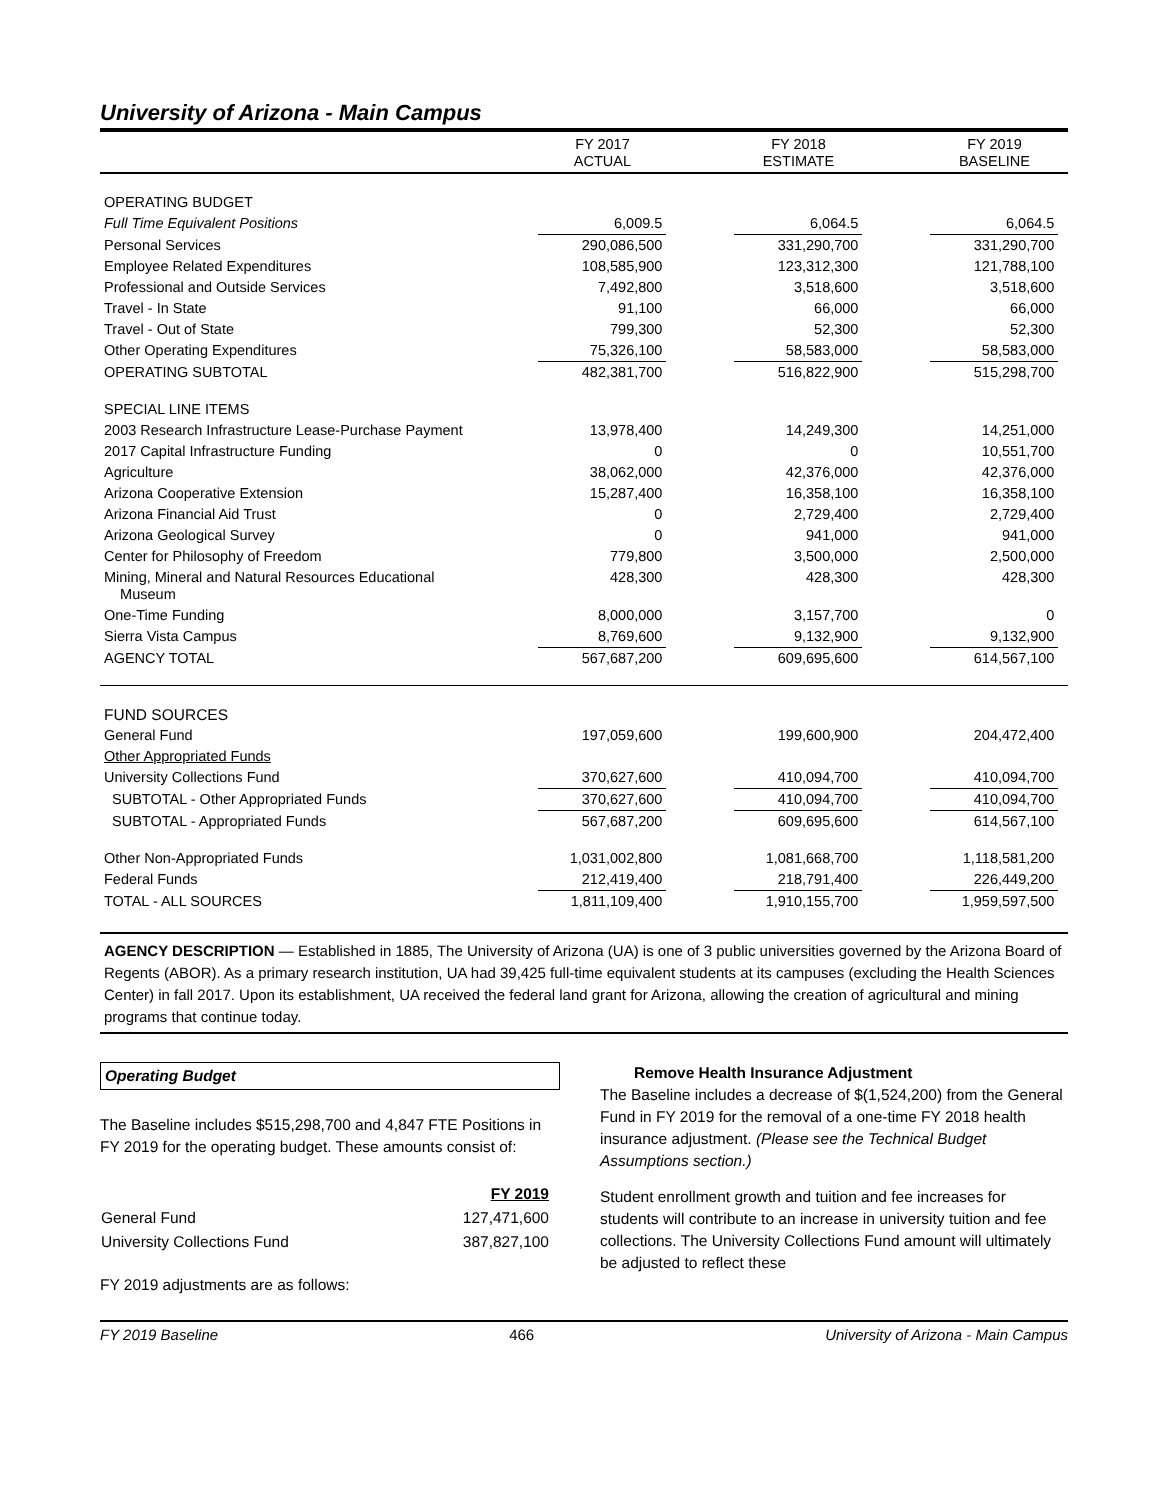University of Arizona - Main Campus
| | FY 2017 ACTUAL | | FY 2018 ESTIMATE | | FY 2019 BASELINE | |
| --- | --- | --- | --- | --- | --- | --- |
| OPERATING BUDGET | | | | | | |
| Full Time Equivalent Positions | 6,009.5 | | 6,064.5 | | 6,064.5 | |
| Personal Services | 290,086,500 | | 331,290,700 | | 331,290,700 | |
| Employee Related Expenditures | 108,585,900 | | 123,312,300 | | 121,788,100 | |
| Professional and Outside Services | 7,492,800 | | 3,518,600 | | 3,518,600 | |
| Travel - In State | 91,100 | | 66,000 | | 66,000 | |
| Travel - Out of State | 799,300 | | 52,300 | | 52,300 | |
| Other Operating Expenditures | 75,326,100 | | 58,583,000 | | 58,583,000 | |
| OPERATING SUBTOTAL | 482,381,700 | | 516,822,900 | | 515,298,700 | |
| SPECIAL LINE ITEMS | | | | | | |
| 2003 Research Infrastructure Lease-Purchase Payment | 13,978,400 | | 14,249,300 | | 14,251,000 | |
| 2017 Capital Infrastructure Funding | 0 | | 0 | | 10,551,700 | |
| Agriculture | 38,062,000 | | 42,376,000 | | 42,376,000 | |
| Arizona Cooperative Extension | 15,287,400 | | 16,358,100 | | 16,358,100 | |
| Arizona Financial Aid Trust | 0 | | 2,729,400 | | 2,729,400 | |
| Arizona Geological Survey | 0 | | 941,000 | | 941,000 | |
| Center for Philosophy of Freedom | 779,800 | | 3,500,000 | | 2,500,000 | |
| Mining, Mineral and Natural Resources Educational Museum | 428,300 | | 428,300 | | 428,300 | |
| One-Time Funding | 8,000,000 | | 3,157,700 | | 0 | |
| Sierra Vista Campus | 8,769,600 | | 9,132,900 | | 9,132,900 | |
| AGENCY TOTAL | 567,687,200 | | 609,695,600 | | 614,567,100 | |
| FUND SOURCES | | | | | | |
| General Fund | 197,059,600 | | 199,600,900 | | 204,472,400 | |
| Other Appropriated Funds | | | | | | |
| University Collections Fund | 370,627,600 | | 410,094,700 | | 410,094,700 | |
| SUBTOTAL - Other Appropriated Funds | 370,627,600 | | 410,094,700 | | 410,094,700 | |
| SUBTOTAL - Appropriated Funds | 567,687,200 | | 609,695,600 | | 614,567,100 | |
| Other Non-Appropriated Funds | 1,031,002,800 | | 1,081,668,700 | | 1,118,581,200 | |
| Federal Funds | 212,419,400 | | 218,791,400 | | 226,449,200 | |
| TOTAL - ALL SOURCES | 1,811,109,400 | | 1,910,155,700 | | 1,959,597,500 | |
AGENCY DESCRIPTION — Established in 1885, The University of Arizona (UA) is one of 3 public universities governed by the Arizona Board of Regents (ABOR). As a primary research institution, UA had 39,425 full-time equivalent students at its campuses (excluding the Health Sciences Center) in fall 2017. Upon its establishment, UA received the federal land grant for Arizona, allowing the creation of agricultural and mining programs that continue today.
Operating Budget
The Baseline includes $515,298,700 and 4,847 FTE Positions in FY 2019 for the operating budget. These amounts consist of:
| | FY 2019 |
| General Fund | 127,471,600 |
| University Collections Fund | 387,827,100 |
FY 2019 adjustments are as follows:
Remove Health Insurance Adjustment
The Baseline includes a decrease of $(1,524,200) from the General Fund in FY 2019 for the removal of a one-time FY 2018 health insurance adjustment. (Please see the Technical Budget Assumptions section.)
Student enrollment growth and tuition and fee increases for students will contribute to an increase in university tuition and fee collections. The University Collections Fund amount will ultimately be adjusted to reflect these
FY 2019 Baseline 466 University of Arizona - Main Campus